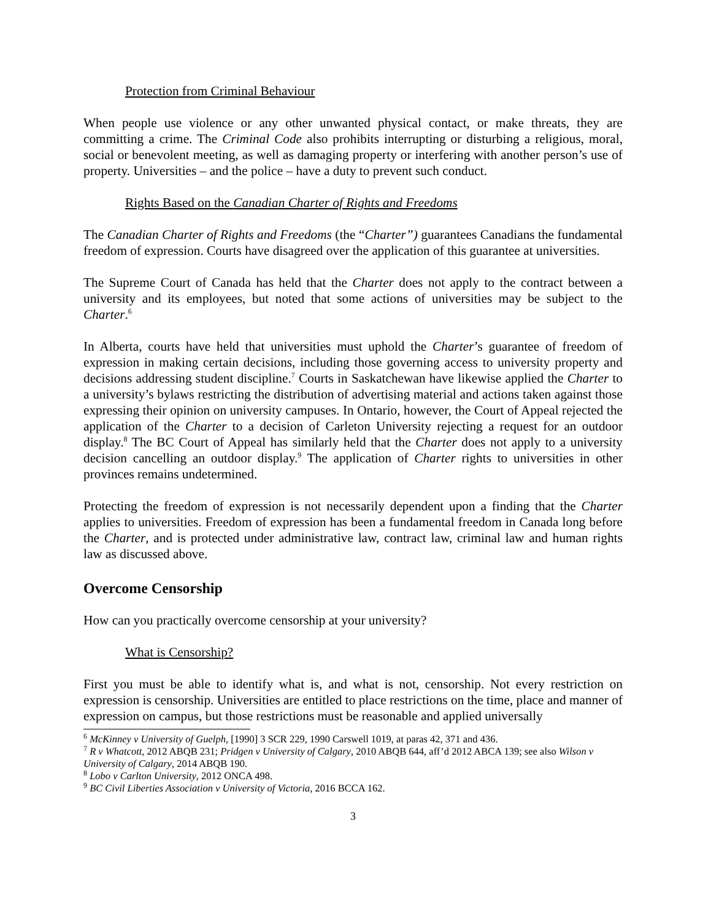Protection from Criminal Behaviour
When people use violence or any other unwanted physical contact, or make threats, they are committing a crime. The Criminal Code also prohibits interrupting or disturbing a religious, moral, social or benevolent meeting, as well as damaging property or interfering with another person’s use of property. Universities – and the police – have a duty to prevent such conduct.
Rights Based on the Canadian Charter of Rights and Freedoms
The Canadian Charter of Rights and Freedoms (the “Charter”) guarantees Canadians the fundamental freedom of expression. Courts have disagreed over the application of this guarantee at universities.
The Supreme Court of Canada has held that the Charter does not apply to the contract between a university and its employees, but noted that some actions of universities may be subject to the Charter.<sup>6</sup>
In Alberta, courts have held that universities must uphold the Charter’s guarantee of freedom of expression in making certain decisions, including those governing access to university property and decisions addressing student discipline.<sup>7</sup> Courts in Saskatchewan have likewise applied the Charter to a university’s bylaws restricting the distribution of advertising material and actions taken against those expressing their opinion on university campuses. In Ontario, however, the Court of Appeal rejected the application of the Charter to a decision of Carleton University rejecting a request for an outdoor display.<sup>8</sup> The BC Court of Appeal has similarly held that the Charter does not apply to a university decision cancelling an outdoor display.<sup>9</sup> The application of Charter rights to universities in other provinces remains undetermined.
Protecting the freedom of expression is not necessarily dependent upon a finding that the Charter applies to universities. Freedom of expression has been a fundamental freedom in Canada long before the Charter, and is protected under administrative law, contract law, criminal law and human rights law as discussed above.
Overcome Censorship
How can you practically overcome censorship at your university?
What is Censorship?
First you must be able to identify what is, and what is not, censorship. Not every restriction on expression is censorship. Universities are entitled to place restrictions on the time, place and manner of expression on campus, but those restrictions must be reasonable and applied universally
<sup>6</sup> McKinney v University of Guelph, [1990] 3 SCR 229, 1990 Carswell 1019, at paras 42, 371 and 436.
<sup>7</sup> R v Whatcott, 2012 ABQB 231; Pridgen v University of Calgary, 2010 ABQB 644, aff’d 2012 ABCA 139; see also Wilson v University of Calgary, 2014 ABQB 190.
<sup>8</sup> Lobo v Carlton University, 2012 ONCA 498.
<sup>9</sup> BC Civil Liberties Association v University of Victoria, 2016 BCCA 162.
3